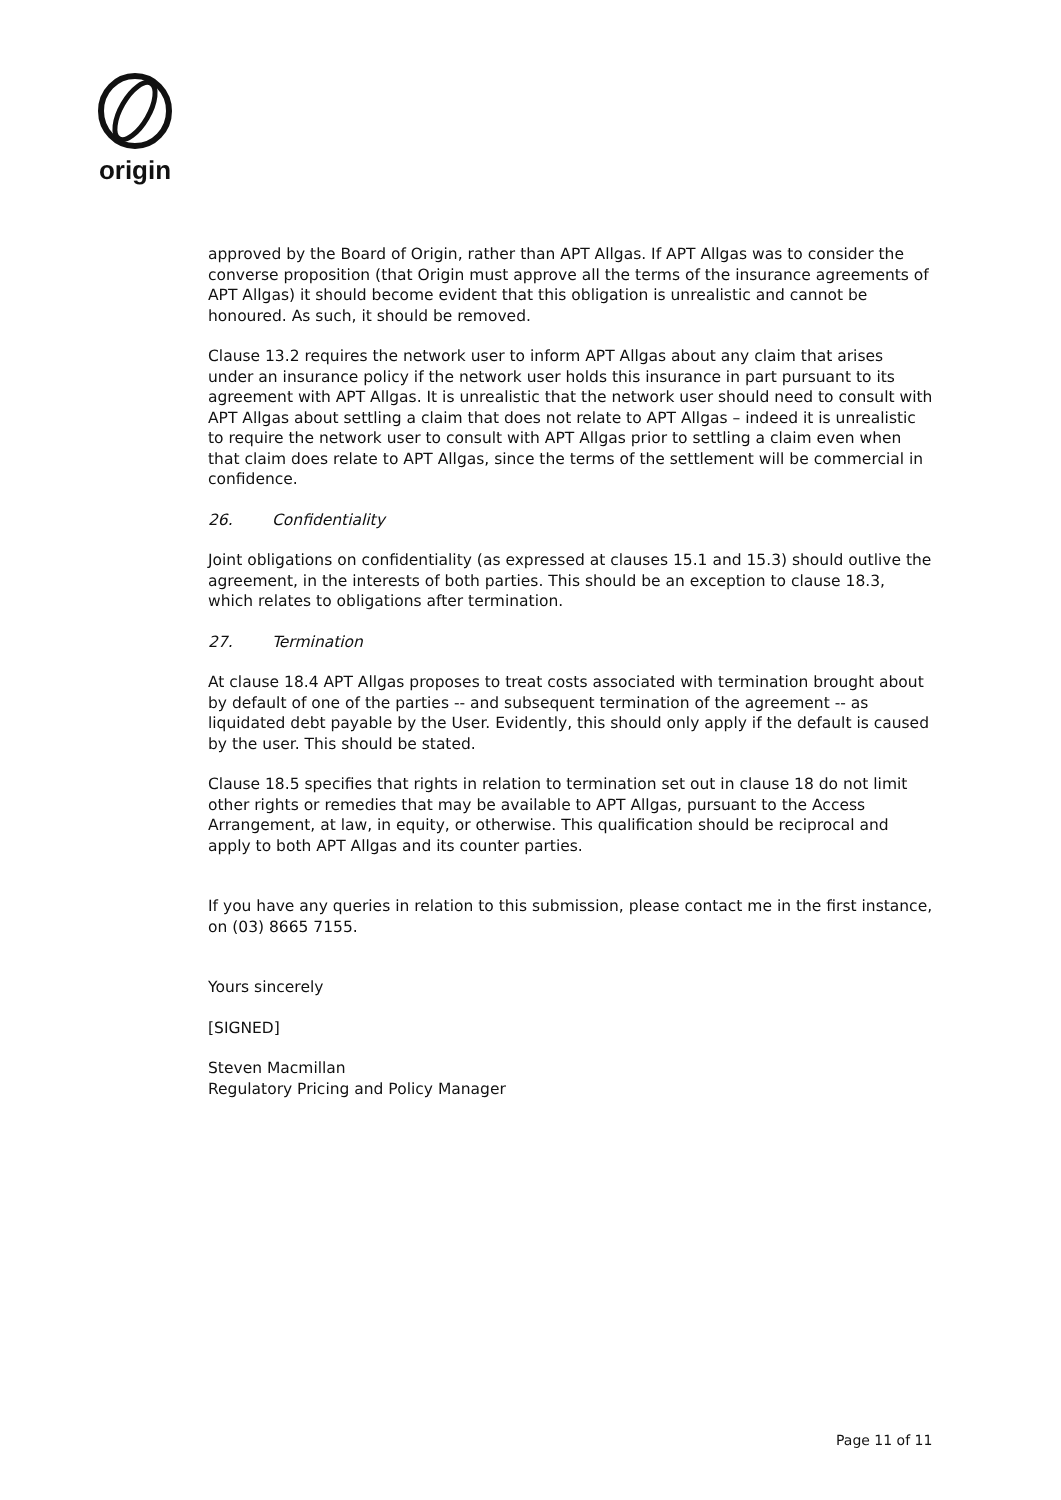origin
approved by the Board of Origin, rather than APT Allgas. If APT Allgas was to consider the converse proposition (that Origin must approve all the terms of the insurance agreements of APT Allgas) it should become evident that this obligation is unrealistic and cannot be honoured. As such, it should be removed.
Clause 13.2 requires the network user to inform APT Allgas about any claim that arises under an insurance policy if the network user holds this insurance in part pursuant to its agreement with APT Allgas. It is unrealistic that the network user should need to consult with APT Allgas about settling a claim that does not relate to APT Allgas – indeed it is unrealistic to require the network user to consult with APT Allgas prior to settling a claim even when that claim does relate to APT Allgas, since the terms of the settlement will be commercial in confidence.
26. Confidentiality
Joint obligations on confidentiality (as expressed at clauses 15.1 and 15.3) should outlive the agreement, in the interests of both parties. This should be an exception to clause 18.3, which relates to obligations after termination.
27. Termination
At clause 18.4 APT Allgas proposes to treat costs associated with termination brought about by default of one of the parties -- and subsequent termination of the agreement -- as liquidated debt payable by the User. Evidently, this should only apply if the default is caused by the user. This should be stated.
Clause 18.5 specifies that rights in relation to termination set out in clause 18 do not limit other rights or remedies that may be available to APT Allgas, pursuant to the Access Arrangement, at law, in equity, or otherwise. This qualification should be reciprocal and apply to both APT Allgas and its counter parties.
If you have any queries in relation to this submission, please contact me in the first instance, on (03) 8665 7155.
Yours sincerely
[SIGNED]
Steven Macmillan
Regulatory Pricing and Policy Manager
Page 11 of 11